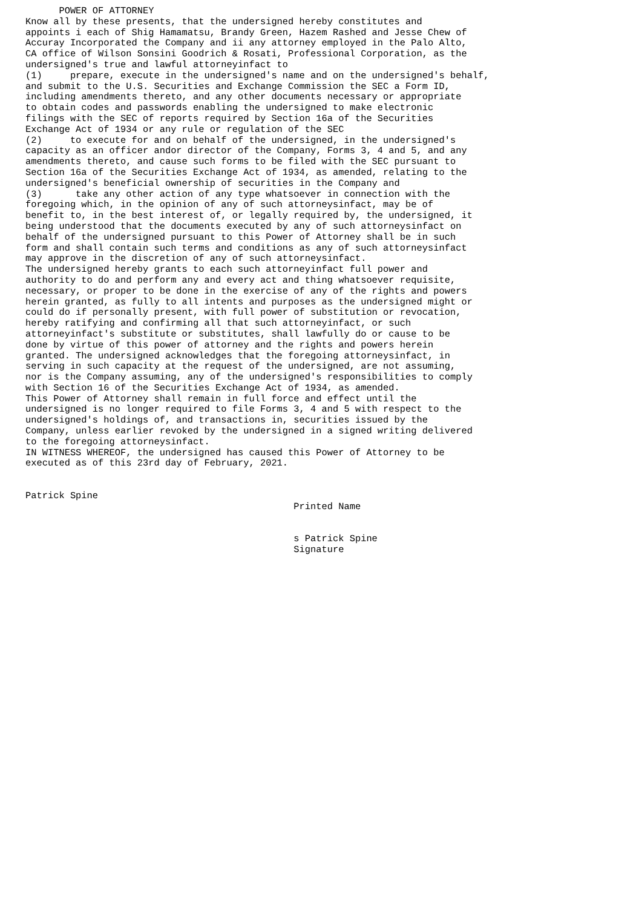POWER OF ATTORNEY
Know all by these presents, that the undersigned hereby constitutes and
appoints i each of Shig Hamamatsu, Brandy Green, Hazem Rashed and Jesse Chew of
Accuray Incorporated the Company and ii any attorney employed in the Palo Alto,
CA office of Wilson Sonsini Goodrich & Rosati, Professional Corporation, as the
undersigned's true and lawful attorneyinfact to
(1)     prepare, execute in the undersigned's name and on the undersigned's behalf,
and submit to the U.S. Securities and Exchange Commission the SEC a Form ID,
including amendments thereto, and any other documents necessary or appropriate
to obtain codes and passwords enabling the undersigned to make electronic
filings with the SEC of reports required by Section 16a of the Securities
Exchange Act of 1934 or any rule or regulation of the SEC
(2)     to execute for and on behalf of the undersigned, in the undersigned's
capacity as an officer andor director of the Company, Forms 3, 4 and 5, and any
amendments thereto, and cause such forms to be filed with the SEC pursuant to
Section 16a of the Securities Exchange Act of 1934, as amended, relating to the
undersigned's beneficial ownership of securities in the Company and
(3)      take any other action of any type whatsoever in connection with the
foregoing which, in the opinion of any of such attorneysinfact, may be of
benefit to, in the best interest of, or legally required by, the undersigned, it
being understood that the documents executed by any of such attorneysinfact on
behalf of the undersigned pursuant to this Power of Attorney shall be in such
form and shall contain such terms and conditions as any of such attorneysinfact
may approve in the discretion of any of such attorneysinfact.
The undersigned hereby grants to each such attorneyinfact full power and
authority to do and perform any and every act and thing whatsoever requisite,
necessary, or proper to be done in the exercise of any of the rights and powers
herein granted, as fully to all intents and purposes as the undersigned might or
could do if personally present, with full power of substitution or revocation,
hereby ratifying and confirming all that such attorneyinfact, or such
attorneyinfact's substitute or substitutes, shall lawfully do or cause to be
done by virtue of this power of attorney and the rights and powers herein
granted. The undersigned acknowledges that the foregoing attorneysinfact, in
serving in such capacity at the request of the undersigned, are not assuming,
nor is the Company assuming, any of the undersigned's responsibilities to comply
with Section 16 of the Securities Exchange Act of 1934, as amended.
This Power of Attorney shall remain in full force and effect until the
undersigned is no longer required to file Forms 3, 4 and 5 with respect to the
undersigned's holdings of, and transactions in, securities issued by the
Company, unless earlier revoked by the undersigned in a signed writing delivered
to the foregoing attorneysinfact.
IN WITNESS WHEREOF, the undersigned has caused this Power of Attorney to be
executed as of this 23rd day of February, 2021.


Patrick Spine
                                                Printed Name


                                                s Patrick Spine
                                                Signature